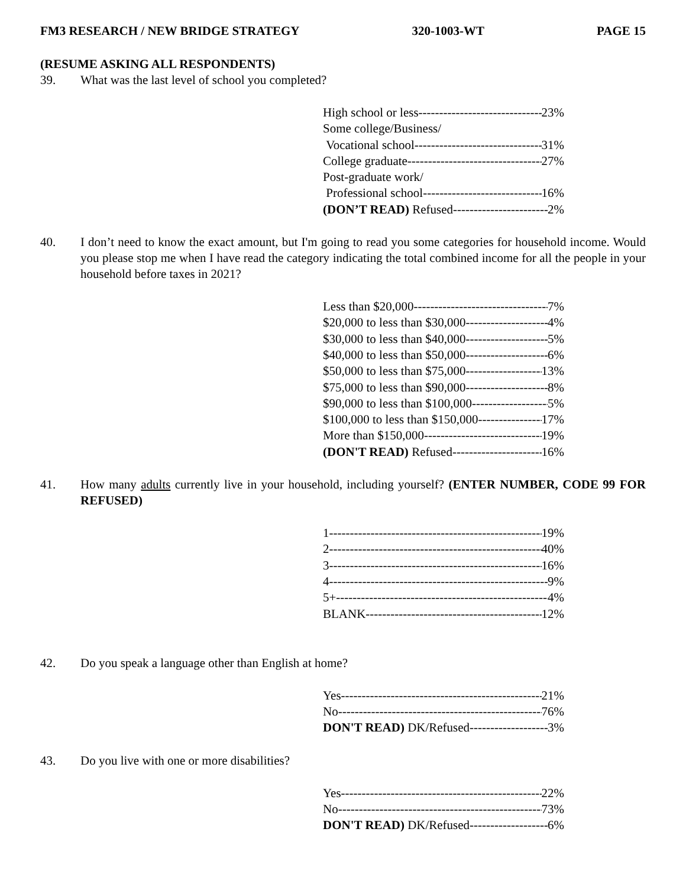FM3 RESEARCH / NEW BRIDGE STRATEGY 320-1003-WT PAGE 15
(RESUME ASKING ALL RESPONDENTS)
39. What was the last level of school you completed?
High school or less 23%
Some college/Business/
Vocational school 31%
College graduate 27%
Post-graduate work/
Professional school 16%
(DON’T READ) Refused 2%
40. I don’t need to know the exact amount, but I'm going to read you some categories for household income. Would you please stop me when I have read the category indicating the total combined income for all the people in your household before taxes in 2021?
Less than $20,000 7%
$20,000 to less than $30,000 4%
$30,000 to less than $40,000 5%
$40,000 to less than $50,000 6%
$50,000 to less than $75,000 13%
$75,000 to less than $90,000 8%
$90,000 to less than $100,000 5%
$100,000 to less than $150,000 17%
More than $150,000 19%
(DON'T READ) Refused 16%
41. How many adults currently live in your household, including yourself? (ENTER NUMBER, CODE 99 FOR REFUSED)
1 19%
2 40%
3 16%
4 9%
5+ 4%
BLANK 12%
42. Do you speak a language other than English at home?
Yes 21%
No 76%
DON'T READ) DK/Refused 3%
43. Do you live with one or more disabilities?
Yes 22%
No 73%
DON'T READ) DK/Refused 6%